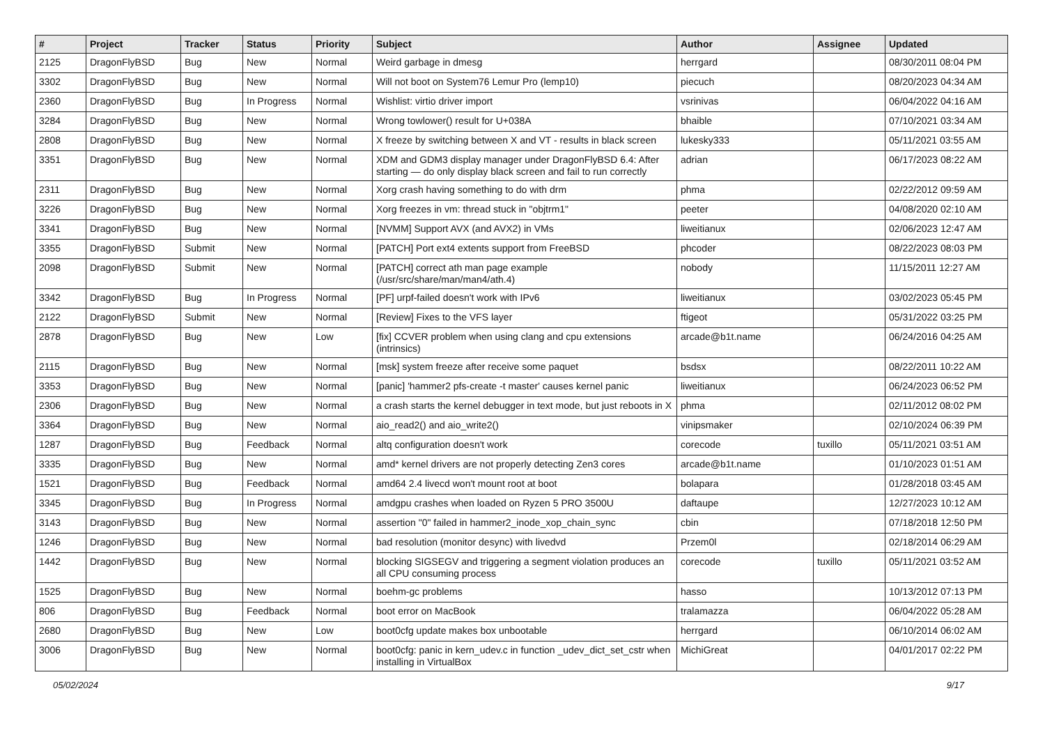| # | Project | Tracker | Status | Priority | Subject | Author | Assignee | Updated |
| --- | --- | --- | --- | --- | --- | --- | --- | --- |
| 2125 | DragonFlyBSD | Bug | New | Normal | Weird garbage in dmesg | herrgard | | 08/30/2011 08:04 PM |
| 3302 | DragonFlyBSD | Bug | New | Normal | Will not boot on System76 Lemur Pro (lemp10) | piecuch | | 08/20/2023 04:34 AM |
| 2360 | DragonFlyBSD | Bug | In Progress | Normal | Wishlist: virtio driver import | vsrinivas | | 06/04/2022 04:16 AM |
| 3284 | DragonFlyBSD | Bug | New | Normal | Wrong towlower() result for U+038A | bhaible | | 07/10/2021 03:34 AM |
| 2808 | DragonFlyBSD | Bug | New | Normal | X freeze by switching between X and VT - results in black screen | lukesky333 | | 05/11/2021 03:55 AM |
| 3351 | DragonFlyBSD | Bug | New | Normal | XDM and GDM3 display manager under DragonFlyBSD 6.4: After starting — do only display black screen and fail to run correctly | adrian | | 06/17/2023 08:22 AM |
| 2311 | DragonFlyBSD | Bug | New | Normal | Xorg crash having something to do with drm | phma | | 02/22/2012 09:59 AM |
| 3226 | DragonFlyBSD | Bug | New | Normal | Xorg freezes in vm: thread stuck in "objtrm1" | peeter | | 04/08/2020 02:10 AM |
| 3341 | DragonFlyBSD | Bug | New | Normal | [NVMM] Support AVX (and AVX2) in VMs | liweitianux | | 02/06/2023 12:47 AM |
| 3355 | DragonFlyBSD | Submit | New | Normal | [PATCH] Port ext4 extents support from FreeBSD | phcoder | | 08/22/2023 08:03 PM |
| 2098 | DragonFlyBSD | Submit | New | Normal | [PATCH] correct ath man page example (/usr/src/share/man/man4/ath.4) | nobody | | 11/15/2011 12:27 AM |
| 3342 | DragonFlyBSD | Bug | In Progress | Normal | [PF] urpf-failed doesn't work with IPv6 | liweitianux | | 03/02/2023 05:45 PM |
| 2122 | DragonFlyBSD | Submit | New | Normal | [Review] Fixes to the VFS layer | ftigeot | | 05/31/2022 03:25 PM |
| 2878 | DragonFlyBSD | Bug | New | Low | [fix] CCVER problem when using clang and cpu extensions (intrinsics) | arcade@b1t.name | | 06/24/2016 04:25 AM |
| 2115 | DragonFlyBSD | Bug | New | Normal | [msk] system freeze after receive some paquet | bsdsx | | 08/22/2011 10:22 AM |
| 3353 | DragonFlyBSD | Bug | New | Normal | [panic] 'hammer2 pfs-create -t master' causes kernel panic | liweitianux | | 06/24/2023 06:52 PM |
| 2306 | DragonFlyBSD | Bug | New | Normal | a crash starts the kernel debugger in text mode, but just reboots in X | phma | | 02/11/2012 08:02 PM |
| 3364 | DragonFlyBSD | Bug | New | Normal | aio_read2() and aio_write2() | vinipsmaker | | 02/10/2024 06:39 PM |
| 1287 | DragonFlyBSD | Bug | Feedback | Normal | altq configuration doesn't work | corecode | tuxillo | 05/11/2021 03:51 AM |
| 3335 | DragonFlyBSD | Bug | New | Normal | amd* kernel drivers are not properly detecting Zen3 cores | arcade@b1t.name | | 01/10/2023 01:51 AM |
| 1521 | DragonFlyBSD | Bug | Feedback | Normal | amd64 2.4 livecd won't mount root at boot | bolapara | | 01/28/2018 03:45 AM |
| 3345 | DragonFlyBSD | Bug | In Progress | Normal | amdgpu crashes when loaded on Ryzen 5 PRO 3500U | daftaupe | | 12/27/2023 10:12 AM |
| 3143 | DragonFlyBSD | Bug | New | Normal | assertion "0" failed in hammer2_inode_xop_chain_sync | cbin | | 07/18/2018 12:50 PM |
| 1246 | DragonFlyBSD | Bug | New | Normal | bad resolution (monitor desync) with livedvd | Przem0l | | 02/18/2014 06:29 AM |
| 1442 | DragonFlyBSD | Bug | New | Normal | blocking SIGSEGV and triggering a segment violation produces an all CPU consuming process | corecode | tuxillo | 05/11/2021 03:52 AM |
| 1525 | DragonFlyBSD | Bug | New | Normal | boehm-gc problems | hasso | | 10/13/2012 07:13 PM |
| 806 | DragonFlyBSD | Bug | Feedback | Normal | boot error on MacBook | tralamazza | | 06/04/2022 05:28 AM |
| 2680 | DragonFlyBSD | Bug | New | Low | boot0cfg update makes box unbootable | herrgard | | 06/10/2014 06:02 AM |
| 3006 | DragonFlyBSD | Bug | New | Normal | boot0cfg: panic in kern_udev.c in function _udev_dict_set_cstr when installing in VirtualBox | MichiGreat | | 04/01/2017 02:22 PM |
05/02/2024 9/17